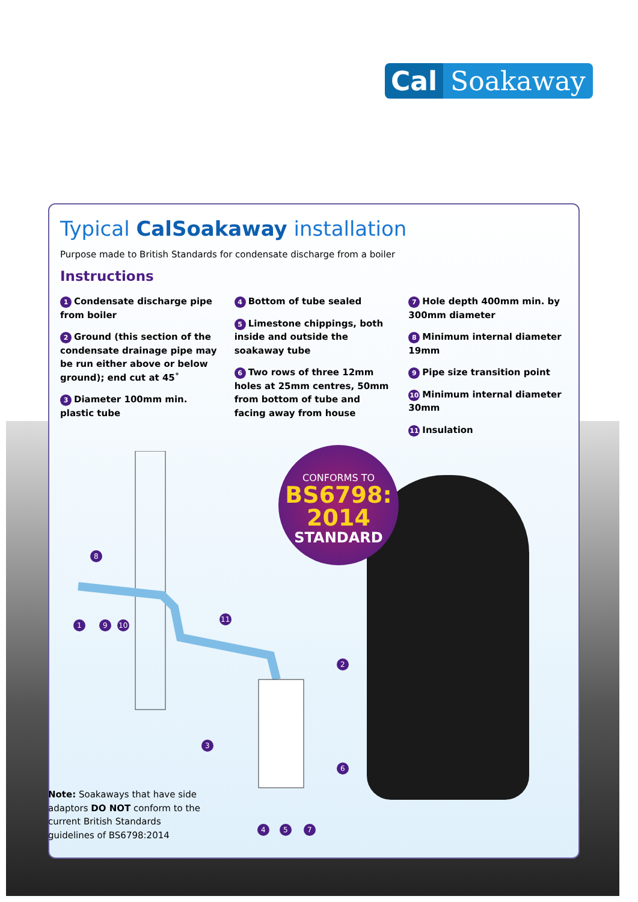Cal Soakaway
Typical CalSoakaway installation
Purpose made to British Standards for condensate discharge from a boiler
Instructions
1 Condensate discharge pipe from boiler
2 Ground (this section of the condensate drainage pipe may be run either above or below ground); end cut at 45˚
3 Diameter 100mm min. plastic tube
4 Bottom of tube sealed
5 Limestone chippings, both inside and outside the soakaway tube
6 Two rows of three 12mm holes at 25mm centres, 50mm from bottom of tube and facing away from house
7 Hole depth 400mm min. by 300mm diameter
8 Minimum internal diameter 19mm
9 Pipe size transition point
10 Minimum internal diameter 30mm
11 Insulation
1
9
10
8
11
2
3
6
4
5
7
CONFORMS TO
BS6798: 2014
STANDARD
Note: Soakaways that have side adaptors DO NOT conform to the current British Standards guidelines of BS6798:2014